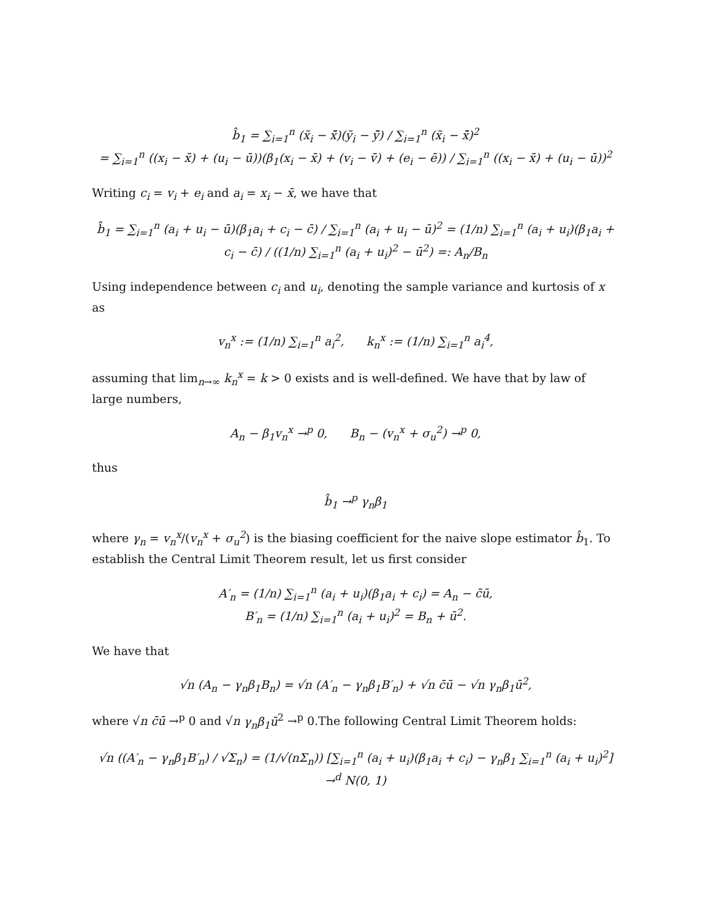b̂<sub>1</sub> = ∑<sub>i=1</sub><sup>n</sup> (x̃<sub>i</sub> − x̄̃)(ỹ<sub>i</sub> − ȳ̃) / ∑<sub>i=1</sub><sup>n</sup> (x̃<sub>i</sub> − x̄̃)<sup>2</sup>
= ∑<sub>i=1</sub><sup>n</sup> ((x<sub>i</sub> − x̄) + (u<sub>i</sub> − ū))(β<sub>1</sub>(x<sub>i</sub> − x̄) + (v<sub>i</sub> − v̄) + (e<sub>i</sub> − ē)) / ∑<sub>i=1</sub><sup>n</sup> ((x<sub>i</sub> − x̄) + (u<sub>i</sub> − ū))<sup>2</sup>
Writing c<sub>i</sub> = v<sub>i</sub> + e<sub>i</sub> and a<sub>i</sub> = x<sub>i</sub> − x̄, we have that
b̂<sub>1</sub> = ∑<sub>i=1</sub><sup>n</sup> (a<sub>i</sub> + u<sub>i</sub> − ū)(β<sub>1</sub>a<sub>i</sub> + c<sub>i</sub> − c̄) / ∑<sub>i=1</sub><sup>n</sup> (a<sub>i</sub> + u<sub>i</sub> − ū)<sup>2</sup> = (1/n) ∑<sub>i=1</sub><sup>n</sup> (a<sub>i</sub> + u<sub>i</sub>)(β<sub>1</sub>a<sub>i</sub> + c<sub>i</sub> − c̄) / ((1/n) ∑<sub>i=1</sub><sup>n</sup> (a<sub>i</sub> + u<sub>i</sub>)<sup>2</sup> − ū<sup>2</sup>) =: A<sub>n</sub>/B<sub>n</sub>
Using independence between c<sub>i</sub> and u<sub>i</sub>, denoting the sample variance and kurtosis of x as
v<sub>n</sub><sup>x</sup> := (1/n) ∑<sub>i=1</sub><sup>n</sup> a<sub>i</sub><sup>2</sup>, k<sub>n</sub><sup>x</sup> := (1/n) ∑<sub>i=1</sub><sup>n</sup> a<sub>i</sub><sup>4</sup>,
assuming that lim<sub>n→∞</sub> k<sub>n</sub><sup>x</sup> = k > 0 exists and is well-defined. We have that by law of large numbers,
A<sub>n</sub> − β<sub>1</sub>v<sub>n</sub><sup>x</sup> →<sup>p</sup> 0, B<sub>n</sub> − (v<sub>n</sub><sup>x</sup> + σ<sub>u</sub><sup>2</sup>) →<sup>p</sup> 0,
thus
b̂<sub>1</sub> →<sup>p</sup> γ<sub>n</sub>β<sub>1</sub>
where γ<sub>n</sub> = v<sub>n</sub><sup>x</sup>/(v<sub>n</sub><sup>x</sup> + σ<sub>u</sub><sup>2</sup>) is the biasing coefficient for the naive slope estimator b̂<sub>1</sub>. To establish the Central Limit Theorem result, let us first consider
A′<sub>n</sub> = (1/n) ∑<sub>i=1</sub><sup>n</sup> (a<sub>i</sub> + u<sub>i</sub>)(β<sub>1</sub>a<sub>i</sub> + c<sub>i</sub>) = A<sub>n</sub> − c̄ū,
B′<sub>n</sub> = (1/n) ∑<sub>i=1</sub><sup>n</sup> (a<sub>i</sub> + u<sub>i</sub>)<sup>2</sup> = B<sub>n</sub> + ū<sup>2</sup>.
We have that
√n (A<sub>n</sub> − γ<sub>n</sub>β<sub>1</sub>B<sub>n</sub>) = √n (A′<sub>n</sub> − γ<sub>n</sub>β<sub>1</sub>B′<sub>n</sub>) + √n c̄ū − √n γ<sub>n</sub>β<sub>1</sub>ū<sup>2</sup>,
where √n c̄ū →<sup>p</sup> 0 and √n γ<sub>n</sub>β<sub>1</sub>ū<sup>2</sup> →<sup>p</sup> 0.The following Central Limit Theorem holds:
√n ((A′<sub>n</sub> − γ<sub>n</sub>β<sub>1</sub>B′<sub>n</sub>) / √Σ<sub>n</sub>) = (1/√(nΣ<sub>n</sub>)) [∑<sub>i=1</sub><sup>n</sup> (a<sub>i</sub> + u<sub>i</sub>)(β<sub>1</sub>a<sub>i</sub> + c<sub>i</sub>) − γ<sub>n</sub>β<sub>1</sub> ∑<sub>i=1</sub><sup>n</sup> (a<sub>i</sub> + u<sub>i</sub>)<sup>2</sup>]
→<sup>d</sup> N(0, 1)